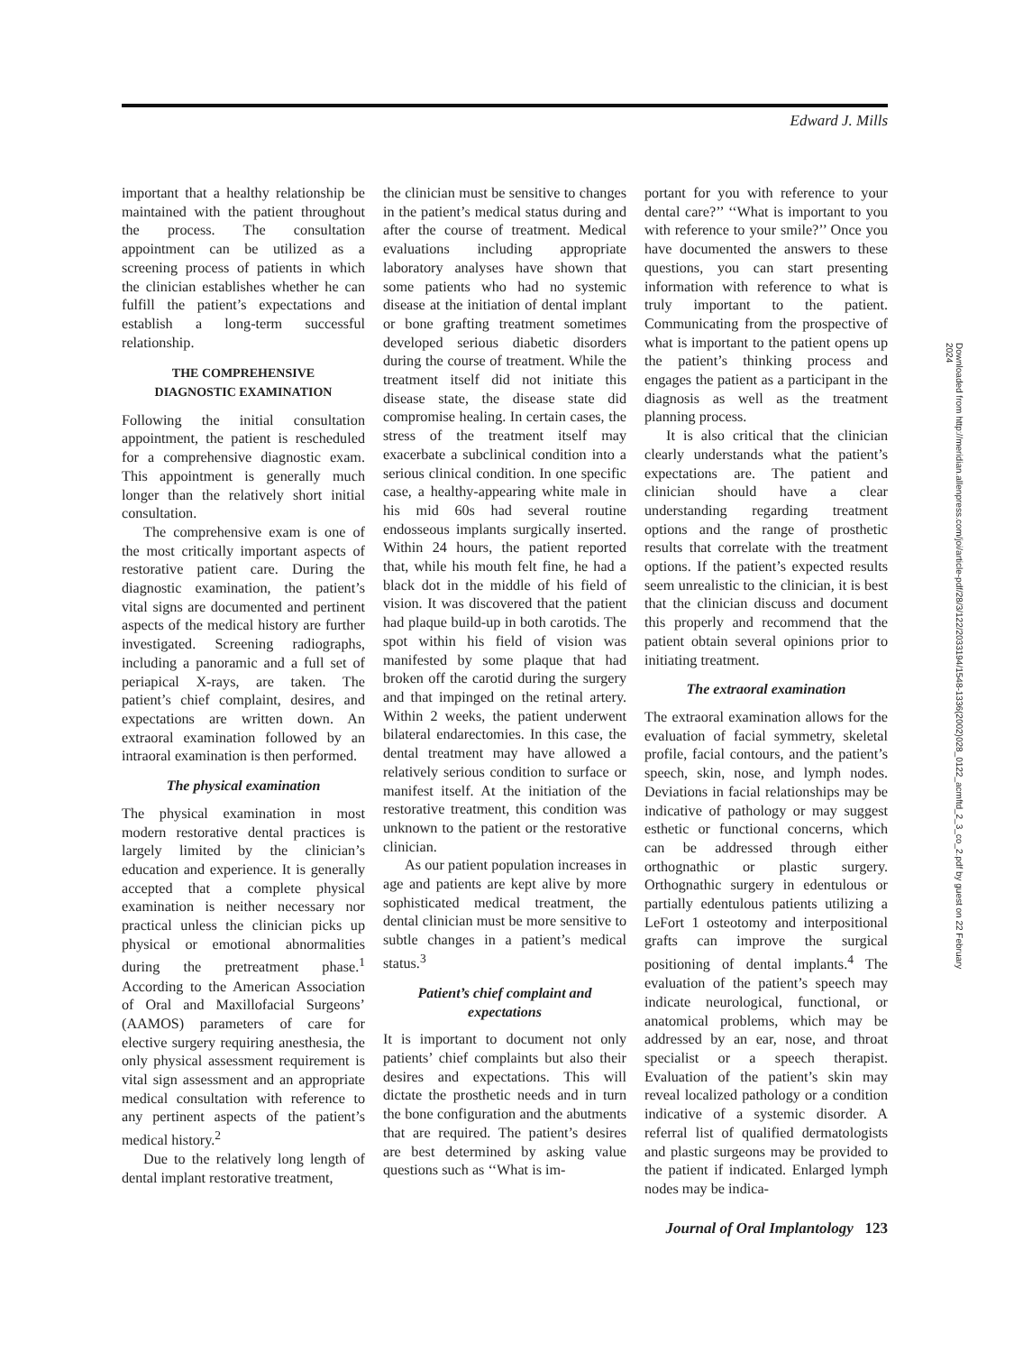Edward J. Mills
important that a healthy relationship be maintained with the patient throughout the process. The consultation appointment can be utilized as a screening process of patients in which the clinician establishes whether he can fulfill the patient’s expectations and establish a long-term successful relationship.
THE COMPREHENSIVE DIAGNOSTIC EXAMINATION
Following the initial consultation appointment, the patient is rescheduled for a comprehensive diagnostic exam. This appointment is generally much longer than the relatively short initial consultation.
The comprehensive exam is one of the most critically important aspects of restorative patient care. During the diagnostic examination, the patient’s vital signs are documented and pertinent aspects of the medical history are further investigated. Screening radiographs, including a panoramic and a full set of periapical X-rays, are taken. The patient’s chief complaint, desires, and expectations are written down. An extraoral examination followed by an intraoral examination is then performed.
The physical examination
The physical examination in most modern restorative dental practices is largely limited by the clinician’s education and experience. It is generally accepted that a complete physical examination is neither necessary nor practical unless the clinician picks up physical or emotional abnormalities during the pretreatment phase.<sup>1</sup> According to the American Association of Oral and Maxillofacial Surgeons’ (AAMOS) parameters of care for elective surgery requiring anesthesia, the only physical assessment requirement is vital sign assessment and an appropriate medical consultation with reference to any pertinent aspects of the patient’s medical history.<sup>2</sup>
Due to the relatively long length of dental implant restorative treatment,
the clinician must be sensitive to changes in the patient’s medical status during and after the course of treatment. Medical evaluations including appropriate laboratory analyses have shown that some patients who had no systemic disease at the initiation of dental implant or bone grafting treatment sometimes developed serious diabetic disorders during the course of treatment. While the treatment itself did not initiate this disease state, the disease state did compromise healing. In certain cases, the stress of the treatment itself may exacerbate a subclinical condition into a serious clinical condition. In one specific case, a healthy-appearing white male in his mid 60s had several routine endosseous implants surgically inserted. Within 24 hours, the patient reported that, while his mouth felt fine, he had a black dot in the middle of his field of vision. It was discovered that the patient had plaque build-up in both carotids. The spot within his field of vision was manifested by some plaque that had broken off the carotid during the surgery and that impinged on the retinal artery. Within 2 weeks, the patient underwent bilateral endarectomies. In this case, the dental treatment may have allowed a relatively serious condition to surface or manifest itself. At the initiation of the restorative treatment, this condition was unknown to the patient or the restorative clinician.
As our patient population increases in age and patients are kept alive by more sophisticated medical treatment, the dental clinician must be more sensitive to subtle changes in a patient’s medical status.<sup>3</sup>
Patient’s chief complaint and expectations
It is important to document not only patients’ chief complaints but also their desires and expectations. This will dictate the prosthetic needs and in turn the bone configuration and the abutments that are required. The patient’s desires are best determined by asking value questions such as ‘‘What is im-
portant for you with reference to your dental care?’’ ‘‘What is important to you with reference to your smile?’’ Once you have documented the answers to these questions, you can start presenting information with reference to what is truly important to the patient. Communicating from the prospective of what is important to the patient opens up the patient’s thinking process and engages the patient as a participant in the diagnosis as well as the treatment planning process.
It is also critical that the clinician clearly understands what the patient’s expectations are. The patient and clinician should have a clear understanding regarding treatment options and the range of prosthetic results that correlate with the treatment options. If the patient’s expected results seem unrealistic to the clinician, it is best that the clinician discuss and document this properly and recommend that the patient obtain several opinions prior to initiating treatment.
The extraoral examination
The extraoral examination allows for the evaluation of facial symmetry, skeletal profile, facial contours, and the patient’s speech, skin, nose, and lymph nodes. Deviations in facial relationships may be indicative of pathology or may suggest esthetic or functional concerns, which can be addressed through either orthognathic or plastic surgery. Orthognathic surgery in edentulous or partially edentulous patients utilizing a LeFort 1 osteotomy and interpositional grafts can improve the surgical positioning of dental implants.<sup>4</sup> The evaluation of the patient’s speech may indicate neurological, functional, or anatomical problems, which may be addressed by an ear, nose, and throat specialist or a speech therapist. Evaluation of the patient’s skin may reveal localized pathology or a condition indicative of a systemic disorder. A referral list of qualified dermatologists and plastic surgeons may be provided to the patient if indicated. Enlarged lymph nodes may be indica-
Journal of Oral Implantology 123
Downloaded from http://meridian.allenpress.com/joi/article-pdf/28/3/122/2033194/1548-1336(2002)028_0122_acmftd_2_3_co_2.pdf by guest on 22 February 2024